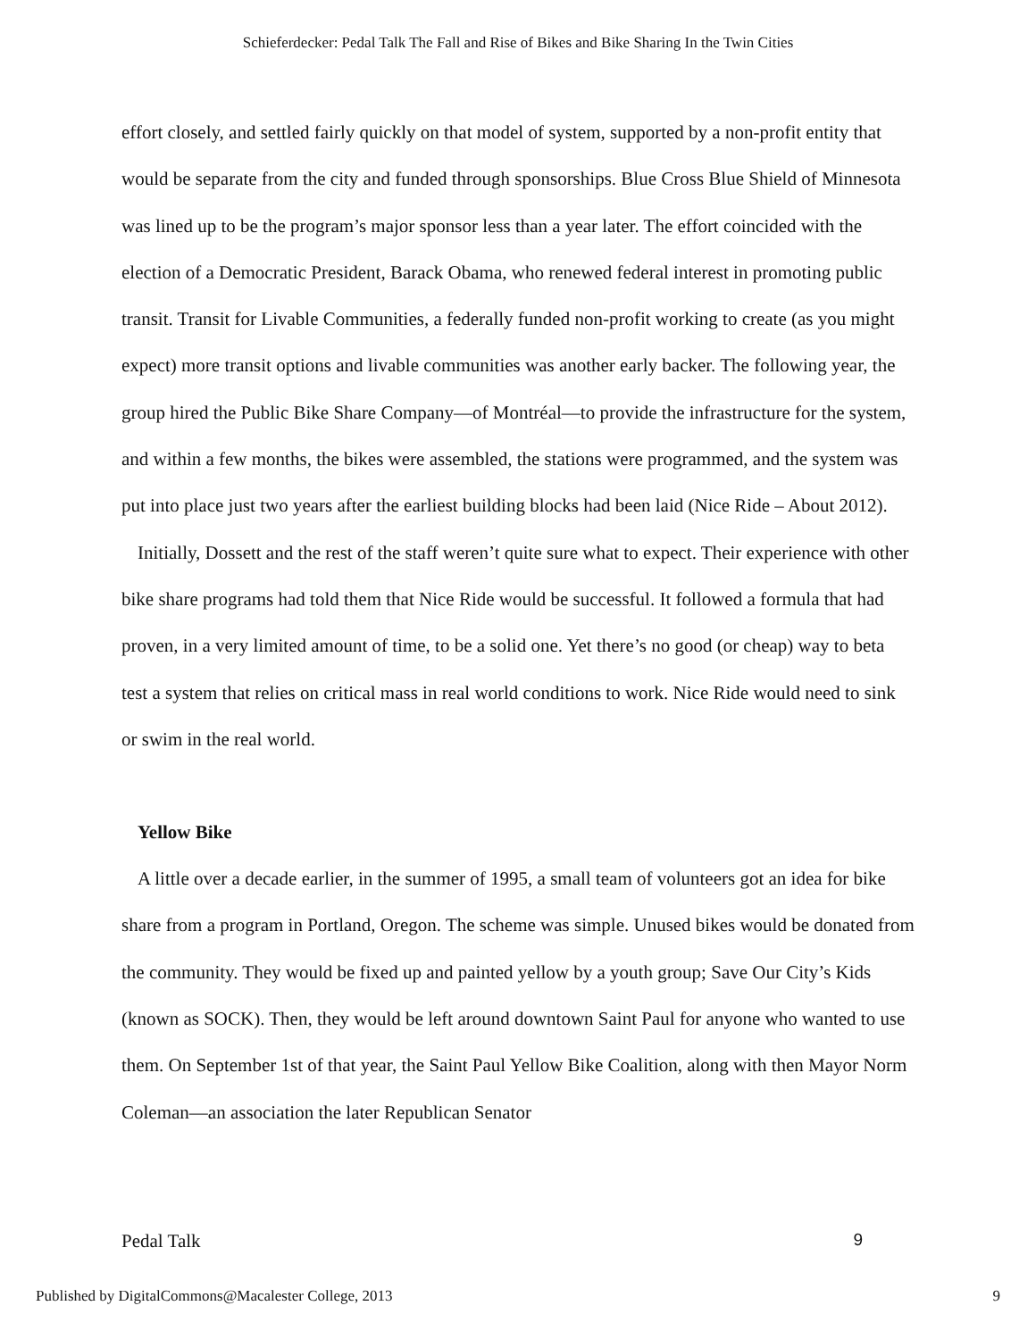Schieferdecker: Pedal Talk The Fall and Rise of Bikes and Bike Sharing In the Twin Cities
effort closely, and settled fairly quickly on that model of system, supported by a non-profit entity that would be separate from the city and funded through sponsorships. Blue Cross Blue Shield of Minnesota was lined up to be the program’s major sponsor less than a year later. The effort coincided with the election of a Democratic President, Barack Obama, who renewed federal interest in promoting public transit. Transit for Livable Communities, a federally funded non-profit working to create (as you might expect) more transit options and livable communities was another early backer. The following year, the group hired the Public Bike Share Company—of Montréal—to provide the infrastructure for the system, and within a few months, the bikes were assembled, the stations were programmed, and the system was put into place just two years after the earliest building blocks had been laid (Nice Ride – About 2012).
Initially, Dossett and the rest of the staff weren’t quite sure what to expect. Their experience with other bike share programs had told them that Nice Ride would be successful. It followed a formula that had proven, in a very limited amount of time, to be a solid one. Yet there’s no good (or cheap) way to beta test a system that relies on critical mass in real world conditions to work. Nice Ride would need to sink or swim in the real world.
Yellow Bike
A little over a decade earlier, in the summer of 1995, a small team of volunteers got an idea for bike share from a program in Portland, Oregon. The scheme was simple. Unused bikes would be donated from the community. They would be fixed up and painted yellow by a youth group; Save Our City’s Kids (known as SOCK). Then, they would be left around downtown Saint Paul for anyone who wanted to use them. On September 1st of that year, the Saint Paul Yellow Bike Coalition, along with then Mayor Norm Coleman—an association the later Republican Senator
Pedal Talk 9
Published by DigitalCommons@Macalester College, 2013 9